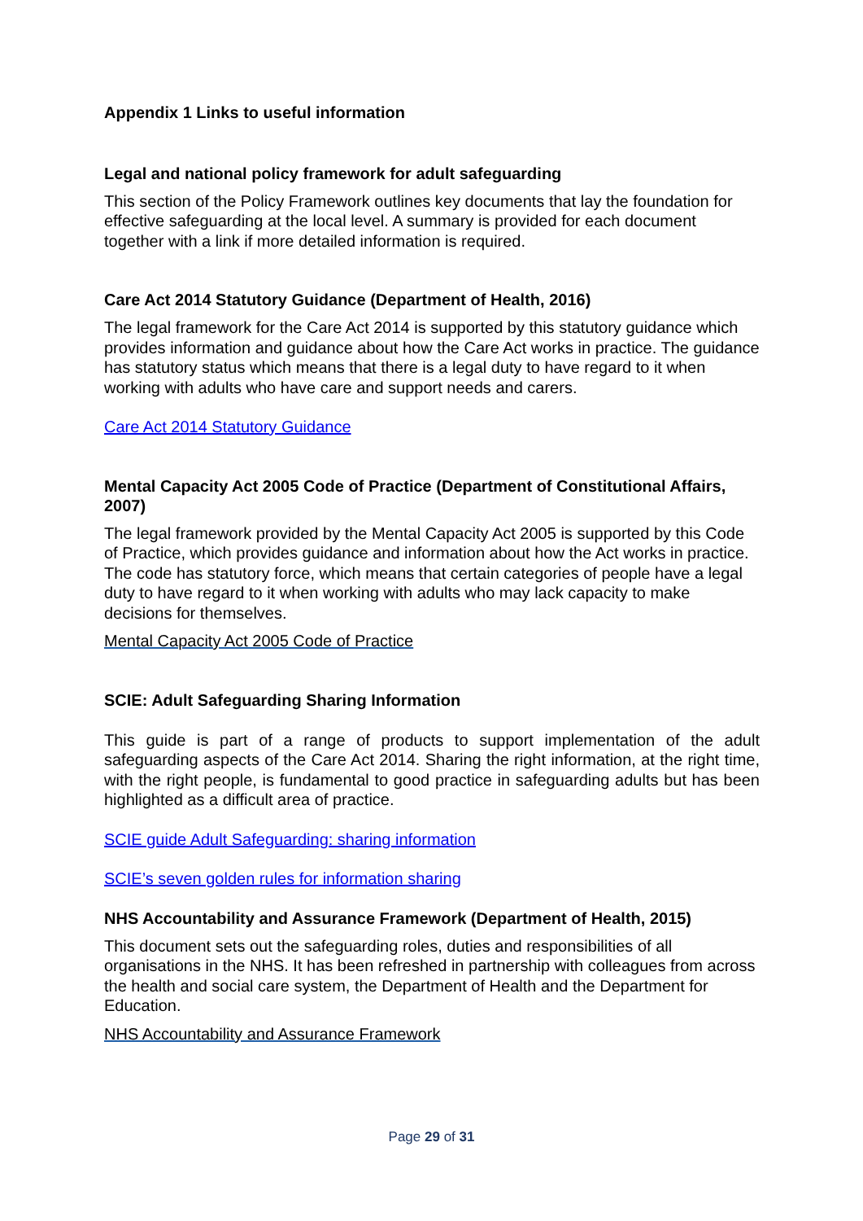Appendix 1 Links to useful information
Legal and national policy framework for adult safeguarding
This section of the Policy Framework outlines key documents that lay the foundation for effective safeguarding at the local level. A summary is provided for each document together with a link if more detailed information is required.
Care Act 2014 Statutory Guidance (Department of Health, 2016)
The legal framework for the Care Act 2014 is supported by this statutory guidance which provides information and guidance about how the Care Act works in practice. The guidance has statutory status which means that there is a legal duty to have regard to it when working with adults who have care and support needs and carers.
Care Act 2014 Statutory Guidance
Mental Capacity Act 2005 Code of Practice (Department of Constitutional Affairs, 2007)
The legal framework provided by the Mental Capacity Act 2005 is supported by this Code of Practice, which provides guidance and information about how the Act works in practice. The code has statutory force, which means that certain categories of people have a legal duty to have regard to it when working with adults who may lack capacity to make decisions for themselves.
Mental Capacity Act 2005 Code of Practice
SCIE: Adult Safeguarding Sharing Information
This guide is part of a range of products to support implementation of the adult safeguarding aspects of the Care Act 2014. Sharing the right information, at the right time, with the right people, is fundamental to good practice in safeguarding adults but has been highlighted as a difficult area of practice.
SCIE guide Adult Safeguarding: sharing information
SCIE’s seven golden rules for information sharing
NHS Accountability and Assurance Framework (Department of Health, 2015)
This document sets out the safeguarding roles, duties and responsibilities of all organisations in the NHS. It has been refreshed in partnership with colleagues from across the health and social care system, the Department of Health and the Department for Education.
NHS Accountability and Assurance Framework
Page 29 of 31